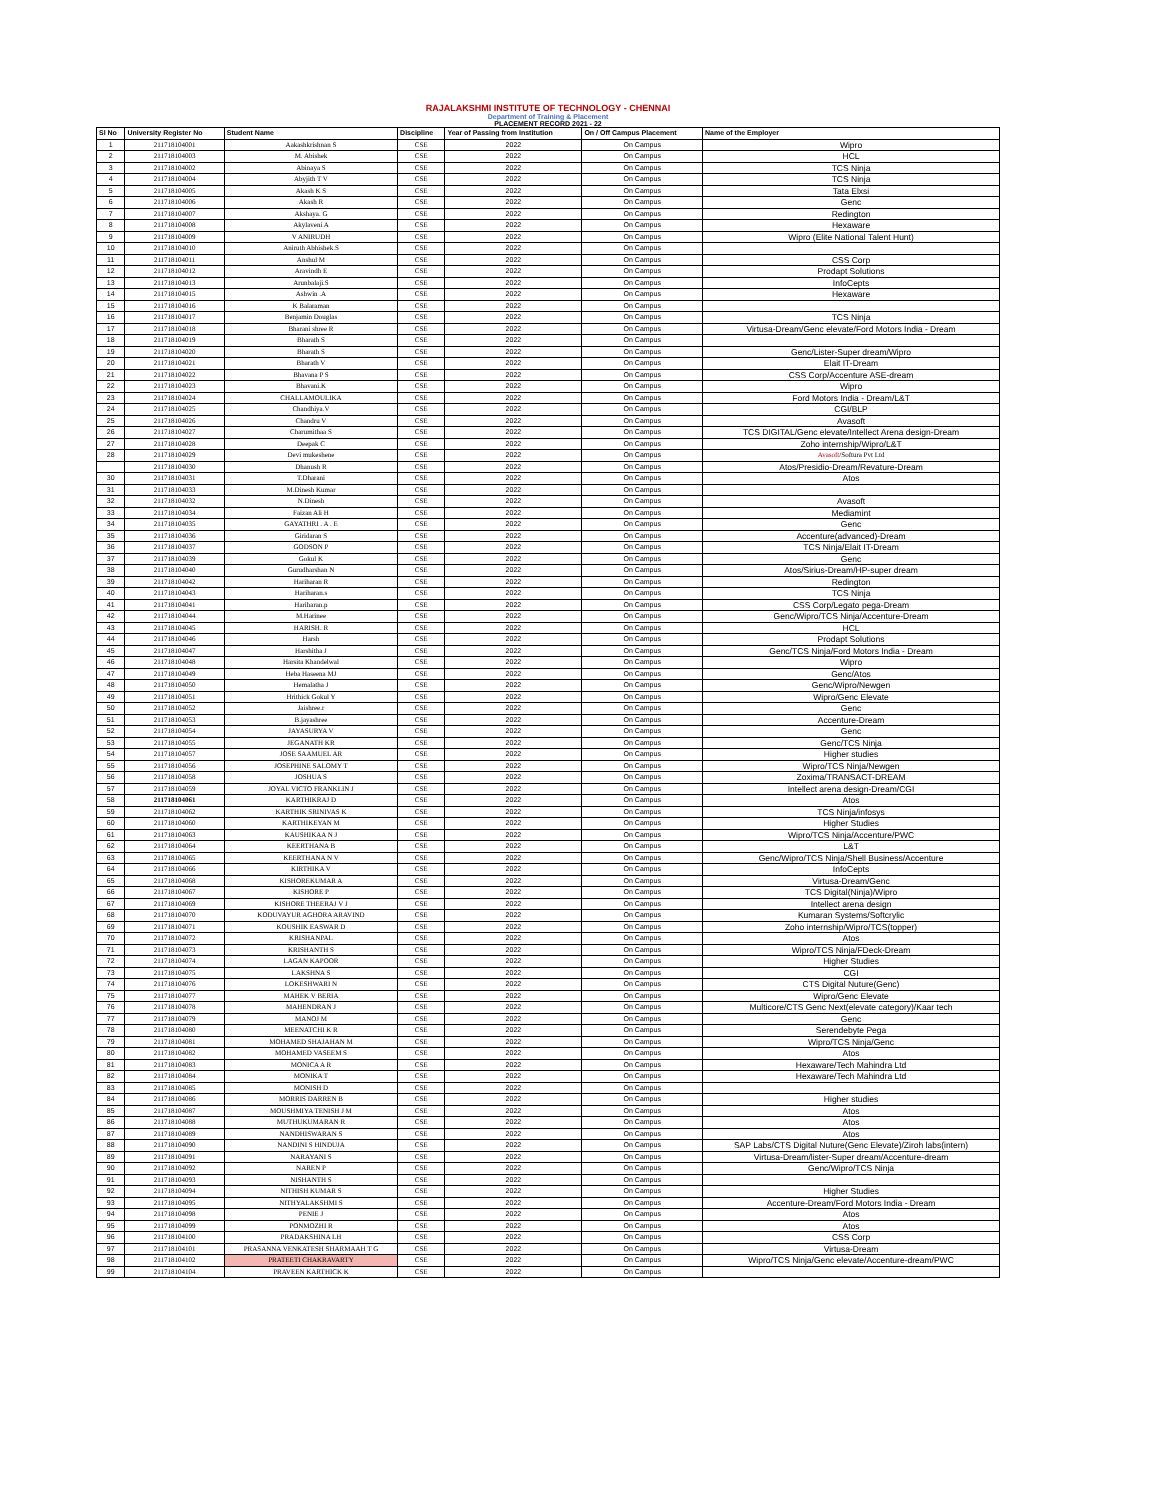RAJALAKSHMI INSTITUTE OF TECHNOLOGY - CHENNAI
Department of Training & Placement
PLACEMENT RECORD 2021 - 22
| Sl No | University Register No | Student Name | Discipline | Year of Passing from Institution | On / Off Campus Placement | Name of the Employer |
| --- | --- | --- | --- | --- | --- | --- |
| 1 | 211718104001 | Aakashkrishnan S | CSE | 2022 | On Campus | Wipro |
| 2 | 211718104003 | M. Abishek | CSE | 2022 | On Campus | HCL |
| 3 | 211718104002 | Abinaya S | CSE | 2022 | On Campus | TCS Ninja |
| 4 | 211718104004 | Abyjith T V | CSE | 2022 | On Campus | TCS Ninja |
| 5 | 211718104005 | Akash K S | CSE | 2022 | On Campus | Tata Elxsi |
| 6 | 211718104006 | Akash R | CSE | 2022 | On Campus | Genc |
| 7 | 211718104007 | Akshaya. G | CSE | 2022 | On Campus | Redington |
| 8 | 211718104008 | Akylaveni A | CSE | 2022 | On Campus | Hexaware |
| 9 | 211718104009 | V ANIRUDH | CSE | 2022 | On Campus | Wipro (Elite National Talent Hunt) |
| 10 | 211718104010 | Aniruth Abhishek.S | CSE | 2022 | On Campus | |
| 11 | 211718104011 | Anshul M | CSE | 2022 | On Campus | CSS Corp |
| 12 | 211718104012 | Aravindh E | CSE | 2022 | On Campus | Prodapt Solutions |
| 13 | 211718104013 | Arunbalaji.S | CSE | 2022 | On Campus | InfoCepts |
| 14 | 211718104015 | Ashwin .A | CSE | 2022 | On Campus | Hexaware |
| 15 | 211718104016 | K Balaraman | CSE | 2022 | On Campus | |
| 16 | 211718104017 | Benjamin Douglas | CSE | 2022 | On Campus | TCS Ninja |
| 17 | 211718104018 | Bharani shree R | CSE | 2022 | On Campus | Virtusa-Dream/Genc elevate/Ford Motors India - Dream |
| 18 | 211718104019 | Bharath S | CSE | 2022 | On Campus | |
| 19 | 211718104020 | Bharath S | CSE | 2022 | On Campus | Genc/Lister-Super dream/Wipro |
| 20 | 211718104021 | Bharath V | CSE | 2022 | On Campus | Elait IT-Dream |
| 21 | 211718104022 | Bhavana P S | CSE | 2022 | On Campus | CSS Corp/Accenture ASE-dream |
| 22 | 211718104023 | Bhavani.K | CSE | 2022 | On Campus | Wipro |
| 23 | 211718104024 | CHALLAMOULIKA | CSE | 2022 | On Campus | Ford Motors India - Dream/L&T |
| 24 | 211718104025 | Chandhiya.V | CSE | 2022 | On Campus | CGI/BLP |
| 25 | 211718104026 | Chandru V | CSE | 2022 | On Campus | Avasoft |
| 26 | 211718104027 | Charumithaa S | CSE | 2022 | On Campus | TCS DIGITAL/Genc elevate/Intellect Arena design-Dream |
| 27 | 211718104028 | Deepak C | CSE | 2022 | On Campus | Zoho internship/Wipro/L&T |
| 28 | 211718104029 | Devi mukeshene | CSE | 2022 | On Campus | Avasoft /Softura Pvt Ltd |
| | 211718104030 | Dhanush R | CSE | 2022 | On Campus | Atos/Presidio-Dream/Revature-Dream |
| 30 | 211718104031 | T.Dharani | CSE | 2022 | On Campus | Atos |
| 31 | 211718104033 | M.Dinesh Kumar | CSE | 2022 | On Campus | |
| 32 | 211718104032 | N.Dinesh | CSE | 2022 | On Campus | Avasoft |
| 33 | 211718104034 | Faizan Ali H | CSE | 2022 | On Campus | Mediamint |
| 34 | 211718104035 | GAYATHRI . A . E | CSE | 2022 | On Campus | Genc |
| 35 | 211718104036 | Giridaran S | CSE | 2022 | On Campus | Accenture(advanced)-Dream |
| 36 | 211718104037 | GODSON P | CSE | 2022 | On Campus | TCS Ninja/Elait IT-Dream |
| 37 | 211718104039 | Gokul K | CSE | 2022 | On Campus | Genc |
| 38 | 211718104040 | Gurudharshan N | CSE | 2022 | On Campus | Atos/Sirius-Dream/HP-super dream |
| 39 | 211718104042 | Hariharan R | CSE | 2022 | On Campus | Redington |
| 40 | 211718104043 | Hariharan.s | CSE | 2022 | On Campus | TCS Ninja |
| 41 | 211718104041 | Hariharan.p | CSE | 2022 | On Campus | CSS Corp/Legato pega-Dream |
| 42 | 211718104044 | M.Harinee | CSE | 2022 | On Campus | Genc/Wipro/TCS Ninja/Accenture-Dream |
| 43 | 211718104045 | HARISH. R | CSE | 2022 | On Campus | HCL |
| 44 | 211718104046 | Harsh | CSE | 2022 | On Campus | Prodapt Solutions |
| 45 | 211718104047 | Harshitha J | CSE | 2022 | On Campus | Genc/TCS Ninja/Ford Motors India - Dream |
| 46 | 211718104048 | Harsita Khandelwal | CSE | 2022 | On Campus | Wipro |
| 47 | 211718104049 | Heba Haseena MJ | CSE | 2022 | On Campus | Genc/Atos |
| 48 | 211718104050 | Hemalatha J | CSE | 2022 | On Campus | Genc/Wipro/Newgen |
| 49 | 211718104051 | Hrithick Gokul Y | CSE | 2022 | On Campus | Wipro/Genc Elevate |
| 50 | 211718104052 | Jaishree.r | CSE | 2022 | On Campus | Genc |
| 51 | 211718104053 | B.jayashree | CSE | 2022 | On Campus | Accenture-Dream |
| 52 | 211718104054 | JAYASURYA V | CSE | 2022 | On Campus | Genc |
| 53 | 211718104055 | JEGANATH KR | CSE | 2022 | On Campus | Genc/TCS Ninja |
| 54 | 211718104057 | JOSE SAAMUEL AR | CSE | 2022 | On Campus | Higher studies |
| 55 | 211718104056 | JOSEPHINE SALOMY T | CSE | 2022 | On Campus | Wipro/TCS Ninja/Newgen |
| 56 | 211718104058 | JOSHUA S | CSE | 2022 | On Campus | Zoxima/TRANSACT-DREAM |
| 57 | 211718104059 | JOYAL VICTO FRANKLIN J | CSE | 2022 | On Campus | Intellect arena design-Dream/CGI |
| 58 | 211718104061 | KARTHIKRAJ D | CSE | 2022 | On Campus | Atos |
| 59 | 211718104062 | KARTHIK SRINIVAS K | CSE | 2022 | On Campus | TCS Ninja/infosys |
| 60 | 211718104060 | KARTHIKEYAN M | CSE | 2022 | On Campus | Higher Studies |
| 61 | 211718104063 | KAUSHIKAA N J | CSE | 2022 | On Campus | Wipro/TCS Ninja/Accenture/PWC |
| 62 | 211718104064 | KEERTHANA B | CSE | 2022 | On Campus | L&T |
| 63 | 211718104065 | KEERTHANA N V | CSE | 2022 | On Campus | Genc/Wipro/TCS Ninja/Shell Business/Accenture |
| 64 | 211718104066 | KIRTHIKA V | CSE | 2022 | On Campus | InfoCepts |
| 65 | 211718104068 | KISHOREKUMAR A | CSE | 2022 | On Campus | Virtusa-Dream/Genc |
| 66 | 211718104067 | KISHORE P | CSE | 2022 | On Campus | TCS Digital(Ninja)/Wipro |
| 67 | 211718104069 | KISHORE THEERAJ V J | CSE | 2022 | On Campus | Intellect arena design |
| 68 | 211718104070 | KODUVAYUR AGHORA ARAVIND | CSE | 2022 | On Campus | Kumaran Systems/Softcrylic |
| 69 | 211718104071 | KOUSHIK EASWAR D | CSE | 2022 | On Campus | Zoho internship/Wipro/TCS(topper) |
| 70 | 211718104072 | KRISHANPAL | CSE | 2022 | On Campus | Atos |
| 71 | 211718104073 | KRISHANTH S | CSE | 2022 | On Campus | Wipro/TCS Ninja/FDeck-Dream |
| 72 | 211718104074 | LAGAN KAPOOR | CSE | 2022 | On Campus | Higher Studies |
| 73 | 211718104075 | LAKSHNA S | CSE | 2022 | On Campus | CGI |
| 74 | 211718104076 | LOKESHWARI N | CSE | 2022 | On Campus | CTS Digital Nuture(Genc) |
| 75 | 211718104077 | MAHEK V BERIA | CSE | 2022 | On Campus | Wipro/Genc Elevate |
| 76 | 211718104078 | MAHENDRAN J | CSE | 2022 | On Campus | Multicore/CTS Genc Next(elevate category)/Kaar tech |
| 77 | 211718104079 | MANOJ M | CSE | 2022 | On Campus | Genc |
| 78 | 211718104080 | MEENATCHI K R | CSE | 2022 | On Campus | Serendebyte Pega |
| 79 | 211718104081 | MOHAMED SHAJAHAN M | CSE | 2022 | On Campus | Wipro/TCS Ninja/Genc |
| 80 | 211718104082 | MOHAMED VASEEM S | CSE | 2022 | On Campus | Atos |
| 81 | 211718104083 | MONICA A R | CSE | 2022 | On Campus | Hexaware/Tech Mahindra Ltd |
| 82 | 211718104084 | MONIKA T | CSE | 2022 | On Campus | Hexaware/Tech Mahindra Ltd |
| 83 | 211718104085 | MONISH D | CSE | 2022 | On Campus | |
| 84 | 211718104086 | MORRIS DARREN B | CSE | 2022 | On Campus | Higher studies |
| 85 | 211718104087 | MOUSHMIYA TENISH J M | CSE | 2022 | On Campus | Atos |
| 86 | 211718104088 | MUTHUKUMARAN R | CSE | 2022 | On Campus | Atos |
| 87 | 211718104089 | NANDHISWARAN S | CSE | 2022 | On Campus | Atos |
| 88 | 211718104090 | NANDINI S HINDUJA | CSE | 2022 | On Campus | SAP Labs/CTS Digital Nuture(Genc Elevate)/Ziroh labs(intern) |
| 89 | 211718104091 | NARAYANI S | CSE | 2022 | On Campus | Virtusa-Dream/lister-Super dream/Accenture-dream |
| 90 | 211718104092 | NAREN P | CSE | 2022 | On Campus | Genc/Wipro/TCS Ninja |
| 91 | 211718104093 | NISHANTH S | CSE | 2022 | On Campus | |
| 92 | 211718104094 | NITHISH KUMAR S | CSE | 2022 | On Campus | Higher Studies |
| 93 | 211718104095 | NITHYALAKSHMI S | CSE | 2022 | On Campus | Accenture-Dream/Ford Motors India - Dream |
| 94 | 211718104098 | PENIE J | CSE | 2022 | On Campus | Atos |
| 95 | 211718104099 | PONMOZHI R | CSE | 2022 | On Campus | Atos |
| 96 | 211718104100 | PRADAKSHINA LH | CSE | 2022 | On Campus | CSS Corp |
| 97 | 211718104101 | PRASANNA VENKATESH SHARMAAH T G | CSE | 2022 | On Campus | Virtusa-Dream |
| 98 | 211718104102 | PRATEETI CHAKRAVARTY | CSE | 2022 | On Campus | Wipro/TCS Ninja/Genc elevate/Accenture-dream/PWC |
| 99 | 211718104104 | PRAVEEN KARTHICK K | CSE | 2022 | On Campus | |